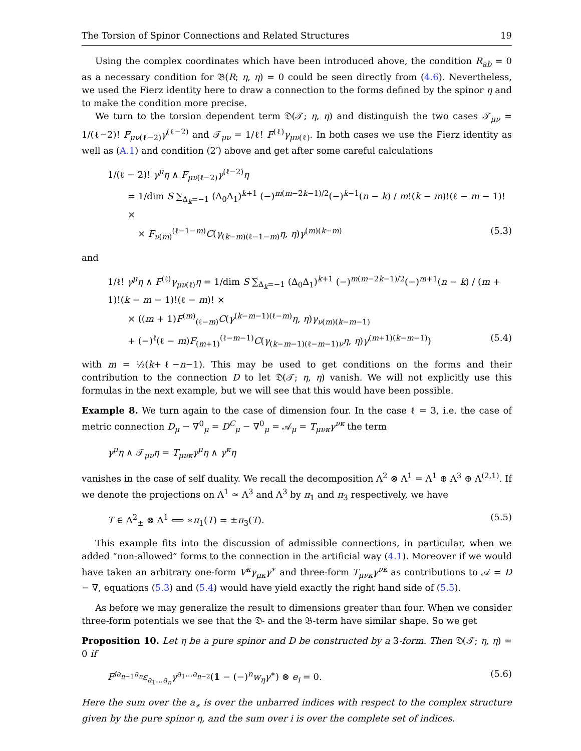The Torsion of Spinor Connections and Related Structures 19
Using the complex coordinates which have been introduced above, the condition R<sub>ab</sub> = 0 as a necessary condition for 𝔅(R; η, η) = 0 could be seen directly from (4.6). Nevertheless, we used the Fierz identity here to draw a connection to the forms defined by the spinor η and to make the condition more precise.
We turn to the torsion dependent term 𝔇(𝒯; η, η) and distinguish the two cases 𝒯<sub>μν</sub> = 1/(ℓ−2)! F<sub>μν(ℓ−2)</sub>γ<sup>(ℓ−2)</sup> and 𝒯<sub>μν</sub> = 1/ℓ! F<sup>(ℓ)</sup>γ<sub>μν(ℓ)</sub>. In both cases we use the Fierz identity as well as (A.1) and condition (2′) above and get after some careful calculations
1/(ℓ − 2)! γ<sup>μ</sup>η ∧ F<sub>μν(ℓ−2)</sub>γ<sup>(ℓ−2)</sup>η
= 1/dim S ∑<sub>Δ<sub>k</sub>=−1</sub> (Δ<sub>0</sub>Δ<sub>1</sub>)<sup>k+1</sup> (−)<sup>m(m−2k−1)/2</sup>(−)<sup>k−1</sup>(n − k) / m!(k − m)!(ℓ − m − 1)! ×
× F<sub>ν(m)</sub><sup>(ℓ−1−m)</sup>C(γ<sub>(k−m)(ℓ−1−m)</sub>η, η)γ<sup>(m)(k−m)</sup> (5.3)
and
1/ℓ! γ<sup>μ</sup>η ∧ F<sup>(ℓ)</sup>γ<sub>μν(ℓ)</sub>η = 1/dim S ∑<sub>Δ<sub>k</sub>=−1</sub> (Δ<sub>0</sub>Δ<sub>1</sub>)<sup>k+1</sup> (−)<sup>m(m−2k−1)/2</sup>(−)<sup>m+1</sup>(n − k) / (m + 1)!(k − m − 1)!(ℓ − m)! ×
× ((m + 1)F<sup>(m)</sup><sub>(ℓ−m)</sub>C(γ<sup>(k−m−1)(ℓ−m)</sup>η, η)γ<sub>ν(m)(k−m−1)</sub>
+ (−)<sup>ℓ</sup>(ℓ − m)F<sub>(m+1)</sub><sup>(ℓ−m−1)</sup>C(γ<sub>(k−m−1)(ℓ−m−1)ν</sub>η, η)γ<sup>(m+1)(k−m−1)</sup>) (5.4)
with m = ½(k+ℓ−n−1). This may be used to get conditions on the forms and their contribution to the connection D to let 𝔇(𝒯; η, η) vanish. We will not explicitly use this formulas in the next example, but we will see that this would have been possible.
Example 8. We turn again to the case of dimension four. In the case ℓ = 3, i.e. the case of metric connection D<sub>μ</sub> − ∇<sup>0</sup><sub>μ</sub> = D<sup>C</sup><sub>μ</sub> − ∇<sup>0</sup><sub>μ</sub> = 𝒜<sub>μ</sub> = T<sub>μνκ</sub>γ<sup>νκ</sup> the term
γ<sup>μ</sup>η ∧ 𝒯<sub>μν</sub>η = T<sub>μνκ</sub>γ<sup>μ</sup>η ∧ γ<sup>κ</sup>η
vanishes in the case of self duality. We recall the decomposition Λ<sup>2</sup> ⊗ Λ<sup>1</sup> = Λ<sup>1</sup> ⊕ Λ<sup>3</sup> ⊕ Λ<sup>(2,1)</sup>. If we denote the projections on Λ<sup>1</sup> ≃ Λ<sup>3</sup> and Λ<sup>3</sup> by π<sub>1</sub> and π<sub>3</sub> respectively, we have
T ∈ Λ<sup>2</sup><sub>±</sub> ⊗ Λ<sup>1</sup> ⟺ ∗π<sub>1</sub>(T) = ±π<sub>3</sub>(T). (5.5)
This example fits into the discussion of admissible connections, in particular, when we added “non-allowed” forms to the connection in the artificial way (4.1). Moreover if we would have taken an arbitrary one-form V<sup>κ</sup>γ<sub>μκ</sub>γ<sup>∗</sup> and three-form T<sub>μνκ</sub>γ<sup>νκ</sup> as contributions to 𝒜 = D − ∇, equations (5.3) and (5.4) would have yield exactly the right hand side of (5.5).
As before we may generalize the result to dimensions greater than four. When we consider three-form potentials we see that the 𝔇- and the 𝔅-term have similar shape. So we get
Proposition 10. Let η be a pure spinor and D be constructed by a 3-form. Then 𝔇(𝒯; η, η) = 0 if
F<sup>ia<sub>n−1</sub>a<sub>n</sub></sup>ε<sub>a<sub>1</sub>...a<sub>n</sub></sub>γ<sup>a<sub>1</sub>...a<sub>n−2</sub></sup>(𝟙 − (−)<sup>n</sup>w<sub>η</sub>γ<sup>∗</sup>) ⊗ e<sub>i</sub> = 0. (5.6)
Here the sum over the a<sub>∗</sub> is over the unbarred indices with respect to the complex structure given by the pure spinor η, and the sum over i is over the complete set of indices.